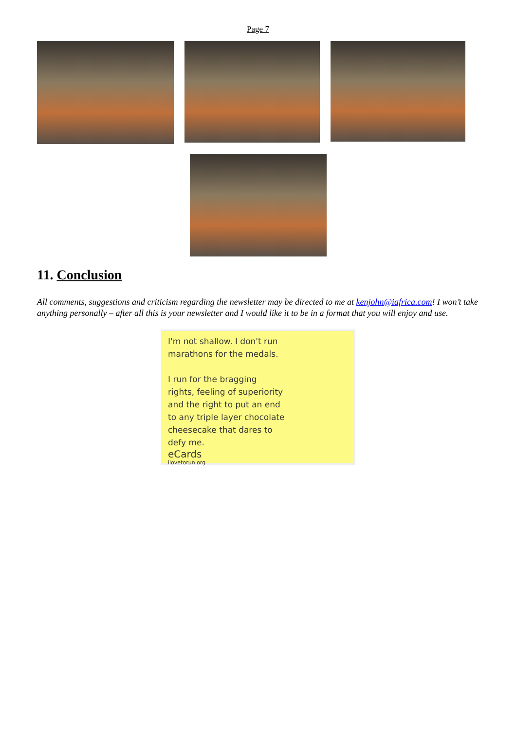Page 7
11. Conclusion
All comments, suggestions and criticism regarding the newsletter may be directed to me at kenjohn@iafrica.com! I won’t take anything personally – after all this is your newsletter and I would like it to be in a format that you will enjoy and use.
I'm not shallow. I don't run marathons for the medals.
I run for the bragging rights, feeling of superiority and the right to put an end to any triple layer chocolate cheesecake that dares to defy me.
eCards
ilovetorun.org